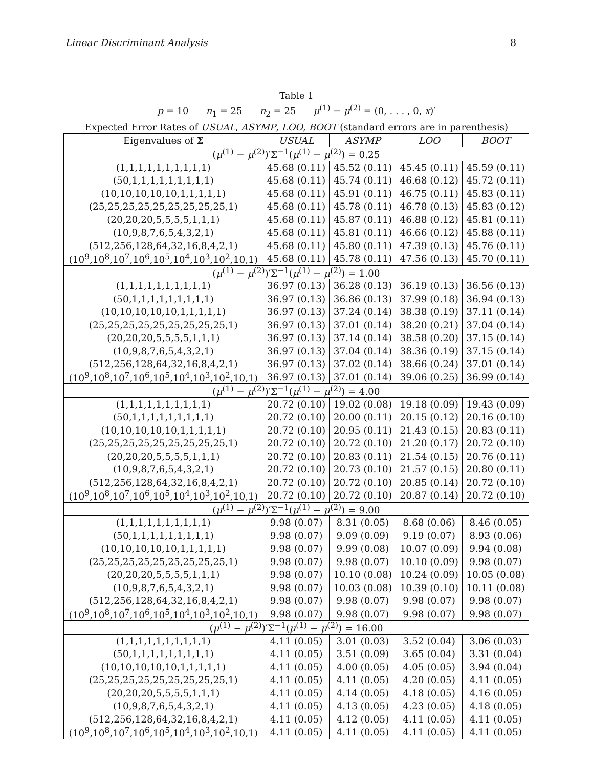Linear Discriminant Analysis 8
Table 1
p = 10 n<sub>1</sub> = 25 n<sub>2</sub> = 25 μ<sup>(1)</sup> − μ<sup>(2)</sup> = (0, . . . , 0, x)′
Expected Error Rates of USUAL, ASYMP, LOO, BOOT (standard errors are in parenthesis)
| Eigenvalues of Σ | USUAL | ASYMP | LOO | BOOT |
| --- | --- | --- | --- | --- |
| ( μ<sup>(1)</sup> − μ<sup>(2)</sup>)′Σ<sup>−1</sup>( μ<sup>(1)</sup> − μ<sup>(2)</sup>) = 0.25 | | | | |
| (1,1,1,1,1,1,1,1,1,1) | 45.68 (0.11) | 45.52 (0.11) | 45.45 (0.11) | 45.59 (0.11) |
| (50,1,1,1,1,1,1,1,1,1) | 45.68 (0.11) | 45.74 (0.11) | 46.68 (0.12) | 45.72 (0.11) |
| (10,10,10,10,10,1,1,1,1,1) | 45.68 (0.11) | 45.91 (0.11) | 46.75 (0.11) | 45.83 (0.11) |
| (25,25,25,25,25,25,25,25,25,1) | 45.68 (0.11) | 45.78 (0.11) | 46.78 (0.13) | 45.83 (0.12) |
| (20,20,20,5,5,5,5,1,1,1) | 45.68 (0.11) | 45.87 (0.11) | 46.88 (0.12) | 45.81 (0.11) |
| (10,9,8,7,6,5,4,3,2,1) | 45.68 (0.11) | 45.81 (0.11) | 46.66 (0.12) | 45.88 (0.11) |
| (512,256,128,64,32,16,8,4,2,1) | 45.68 (0.11) | 45.80 (0.11) | 47.39 (0.13) | 45.76 (0.11) |
| (10<sup>9</sup>,10<sup>8</sup>,10<sup>7</sup>,10<sup>6</sup>,10<sup>5</sup>,10<sup>4</sup>,10<sup>3</sup>,10<sup>2</sup>,10,1) | 45.68 (0.11) | 45.78 (0.11) | 47.56 (0.13) | 45.70 (0.11) |
| ( μ<sup>(1)</sup> − μ<sup>(2)</sup>)′Σ<sup>−1</sup>( μ<sup>(1)</sup> − μ<sup>(2)</sup>) = 1.00 | | | | |
| (1,1,1,1,1,1,1,1,1,1) | 36.97 (0.13) | 36.28 (0.13) | 36.19 (0.13) | 36.56 (0.13) |
| (50,1,1,1,1,1,1,1,1,1) | 36.97 (0.13) | 36.86 (0.13) | 37.99 (0.18) | 36.94 (0.13) |
| (10,10,10,10,10,1,1,1,1,1) | 36.97 (0.13) | 37.24 (0.14) | 38.38 (0.19) | 37.11 (0.14) |
| (25,25,25,25,25,25,25,25,25,1) | 36.97 (0.13) | 37.01 (0.14) | 38.20 (0.21) | 37.04 (0.14) |
| (20,20,20,5,5,5,5,1,1,1) | 36.97 (0.13) | 37.14 (0.14) | 38.58 (0.20) | 37.15 (0.14) |
| (10,9,8,7,6,5,4,3,2,1) | 36.97 (0.13) | 37.04 (0.14) | 38.36 (0.19) | 37.15 (0.14) |
| (512,256,128,64,32,16,8,4,2,1) | 36.97 (0.13) | 37.02 (0.14) | 38.66 (0.24) | 37.01 (0.14) |
| (10<sup>9</sup>,10<sup>8</sup>,10<sup>7</sup>,10<sup>6</sup>,10<sup>5</sup>,10<sup>4</sup>,10<sup>3</sup>,10<sup>2</sup>,10,1) | 36.97 (0.13) | 37.01 (0.14) | 39.06 (0.25) | 36.99 (0.14) |
| ( μ<sup>(1)</sup> − μ<sup>(2)</sup>)′Σ<sup>−1</sup>( μ<sup>(1)</sup> − μ<sup>(2)</sup>) = 4.00 | | | | |
| (1,1,1,1,1,1,1,1,1,1) | 20.72 (0.10) | 19.02 (0.08) | 19.18 (0.09) | 19.43 (0.09) |
| (50,1,1,1,1,1,1,1,1,1) | 20.72 (0.10) | 20.00 (0.11) | 20.15 (0.12) | 20.16 (0.10) |
| (10,10,10,10,10,1,1,1,1,1) | 20.72 (0.10) | 20.95 (0.11) | 21.43 (0.15) | 20.83 (0.11) |
| (25,25,25,25,25,25,25,25,25,1) | 20.72 (0.10) | 20.72 (0.10) | 21.20 (0.17) | 20.72 (0.10) |
| (20,20,20,5,5,5,5,1,1,1) | 20.72 (0.10) | 20.83 (0.11) | 21.54 (0.15) | 20.76 (0.11) |
| (10,9,8,7,6,5,4,3,2,1) | 20.72 (0.10) | 20.73 (0.10) | 21.57 (0.15) | 20.80 (0.11) |
| (512,256,128,64,32,16,8,4,2,1) | 20.72 (0.10) | 20.72 (0.10) | 20.85 (0.14) | 20.72 (0.10) |
| (10<sup>9</sup>,10<sup>8</sup>,10<sup>7</sup>,10<sup>6</sup>,10<sup>5</sup>,10<sup>4</sup>,10<sup>3</sup>,10<sup>2</sup>,10,1) | 20.72 (0.10) | 20.72 (0.10) | 20.87 (0.14) | 20.72 (0.10) |
| ( μ<sup>(1)</sup> − μ<sup>(2)</sup>)′Σ<sup>−1</sup>( μ<sup>(1)</sup> − μ<sup>(2)</sup>) = 9.00 | | | | |
| (1,1,1,1,1,1,1,1,1,1) | 9.98 (0.07) | 8.31 (0.05) | 8.68 (0.06) | 8.46 (0.05) |
| (50,1,1,1,1,1,1,1,1,1) | 9.98 (0.07) | 9.09 (0.09) | 9.19 (0.07) | 8.93 (0.06) |
| (10,10,10,10,10,1,1,1,1,1) | 9.98 (0.07) | 9.99 (0.08) | 10.07 (0.09) | 9.94 (0.08) |
| (25,25,25,25,25,25,25,25,25,1) | 9.98 (0.07) | 9.98 (0.07) | 10.10 (0.09) | 9.98 (0.07) |
| (20,20,20,5,5,5,5,1,1,1) | 9.98 (0.07) | 10.10 (0.08) | 10.24 (0.09) | 10.05 (0.08) |
| (10,9,8,7,6,5,4,3,2,1) | 9.98 (0.07) | 10.03 (0.08) | 10.39 (0.10) | 10.11 (0.08) |
| (512,256,128,64,32,16,8,4,2,1) | 9.98 (0.07) | 9.98 (0.07) | 9.98 (0.07) | 9.98 (0.07) |
| (10<sup>9</sup>,10<sup>8</sup>,10<sup>7</sup>,10<sup>6</sup>,10<sup>5</sup>,10<sup>4</sup>,10<sup>3</sup>,10<sup>2</sup>,10,1) | 9.98 (0.07) | 9.98 (0.07) | 9.98 (0.07) | 9.98 (0.07) |
| ( μ<sup>(1)</sup> − μ<sup>(2)</sup>)′Σ<sup>−1</sup>( μ<sup>(1)</sup> − μ<sup>(2)</sup>) = 16.00 | | | | |
| (1,1,1,1,1,1,1,1,1,1) | 4.11 (0.05) | 3.01 (0.03) | 3.52 (0.04) | 3.06 (0.03) |
| (50,1,1,1,1,1,1,1,1,1) | 4.11 (0.05) | 3.51 (0.09) | 3.65 (0.04) | 3.31 (0.04) |
| (10,10,10,10,10,1,1,1,1,1) | 4.11 (0.05) | 4.00 (0.05) | 4.05 (0.05) | 3.94 (0.04) |
| (25,25,25,25,25,25,25,25,25,1) | 4.11 (0.05) | 4.11 (0.05) | 4.20 (0.05) | 4.11 (0.05) |
| (20,20,20,5,5,5,5,1,1,1) | 4.11 (0.05) | 4.14 (0.05) | 4.18 (0.05) | 4.16 (0.05) |
| (10,9,8,7,6,5,4,3,2,1) | 4.11 (0.05) | 4.13 (0.05) | 4.23 (0.05) | 4.18 (0.05) |
| (512,256,128,64,32,16,8,4,2,1) | 4.11 (0.05) | 4.12 (0.05) | 4.11 (0.05) | 4.11 (0.05) |
| (10<sup>9</sup>,10<sup>8</sup>,10<sup>7</sup>,10<sup>6</sup>,10<sup>5</sup>,10<sup>4</sup>,10<sup>3</sup>,10<sup>2</sup>,10,1) | 4.11 (0.05) | 4.11 (0.05) | 4.11 (0.05) | 4.11 (0.05) |